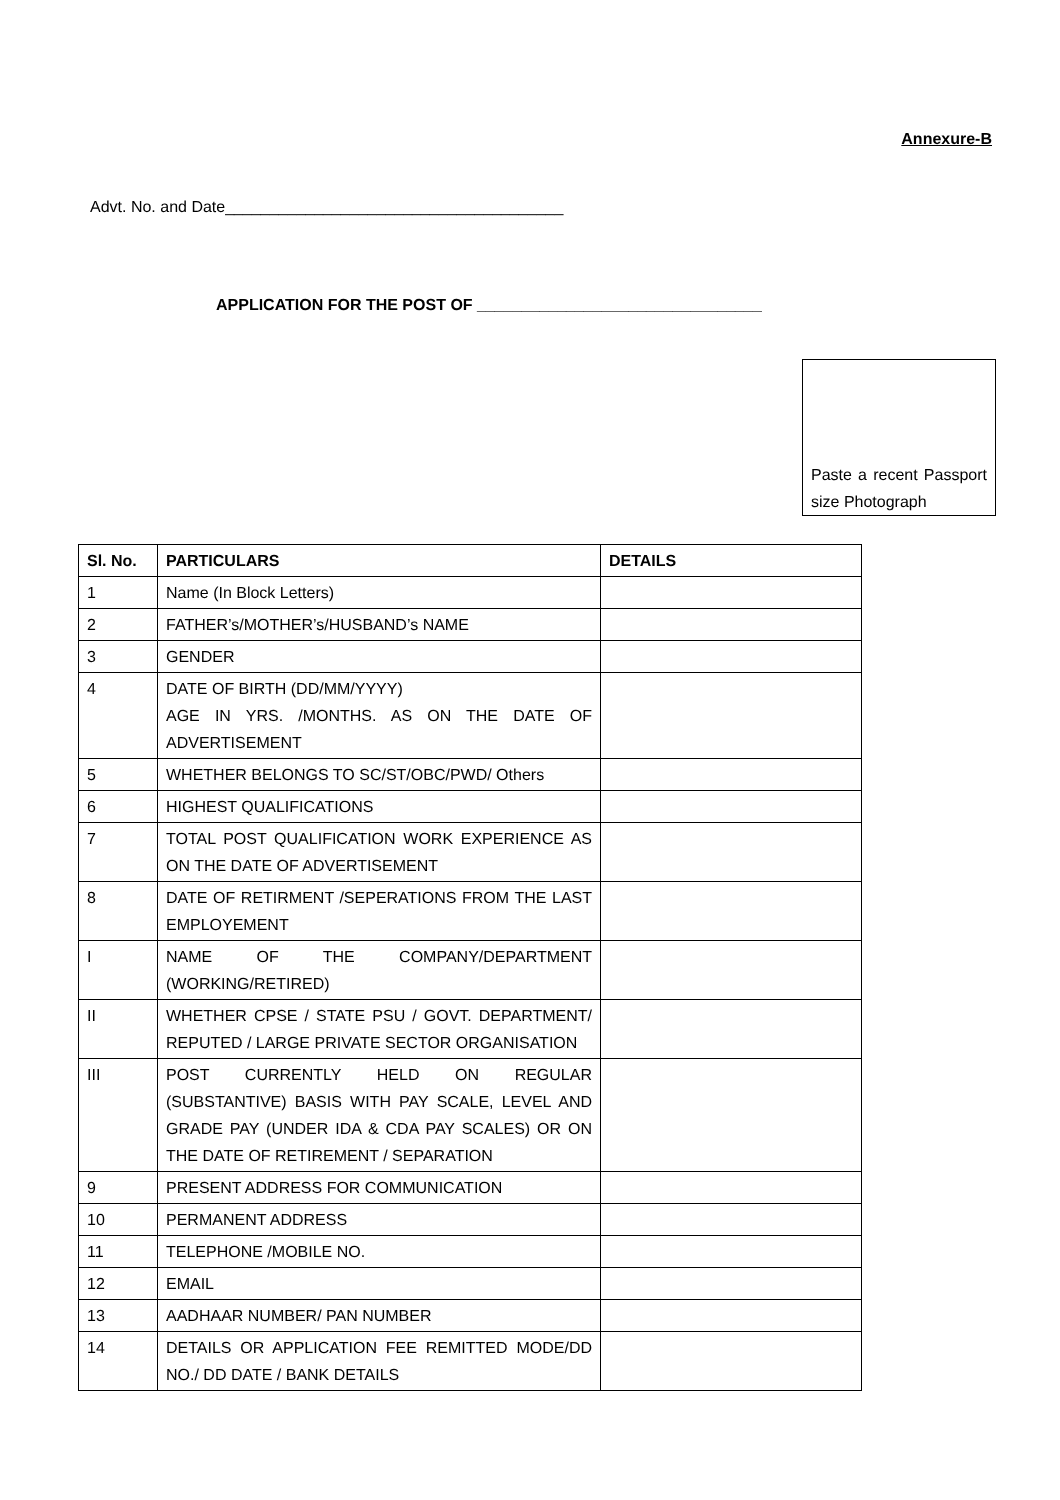Annexure-B
Advt. No. and Date______________________________________
APPLICATION FOR THE POST OF ________________________________
Paste a recent Passport size Photograph
| Sl. No. | PARTICULARS | DETAILS |
| --- | --- | --- |
| 1 | Name (In Block Letters) | |
| 2 | FATHER’s/MOTHER’s/HUSBAND’s NAME | |
| 3 | GENDER | |
| 4 | DATE OF BIRTH (DD/MM/YYYY) AGE IN YRS. /MONTHS. AS ON THE DATE OF ADVERTISEMENT | |
| 5 | WHETHER BELONGS TO SC/ST/OBC/PWD/ Others | |
| 6 | HIGHEST QUALIFICATIONS | |
| 7 | TOTAL POST QUALIFICATION WORK EXPERIENCE AS ON THE DATE OF ADVERTISEMENT | |
| 8 | DATE OF RETIRMENT /SEPERATIONS FROM THE LAST EMPLOYEMENT | |
| I | NAME OF THE COMPANY/DEPARTMENT (WORKING/RETIRED) | |
| II | WHETHER CPSE / STATE PSU / GOVT. DEPARTMENT/ REPUTED / LARGE PRIVATE SECTOR ORGANISATION | |
| III | POST CURRENTLY HELD ON REGULAR (SUBSTANTIVE) BASIS WITH PAY SCALE, LEVEL AND GRADE PAY (UNDER IDA & CDA PAY SCALES) OR ON THE DATE OF RETIREMENT / SEPARATION | |
| 9 | PRESENT ADDRESS FOR COMMUNICATION | |
| 10 | PERMANENT ADDRESS | |
| 11 | TELEPHONE /MOBILE NO. | |
| 12 | EMAIL | |
| 13 | AADHAAR NUMBER/ PAN NUMBER | |
| 14 | DETAILS OR APPLICATION FEE REMITTED MODE/DD NO./ DD DATE / BANK DETAILS | |